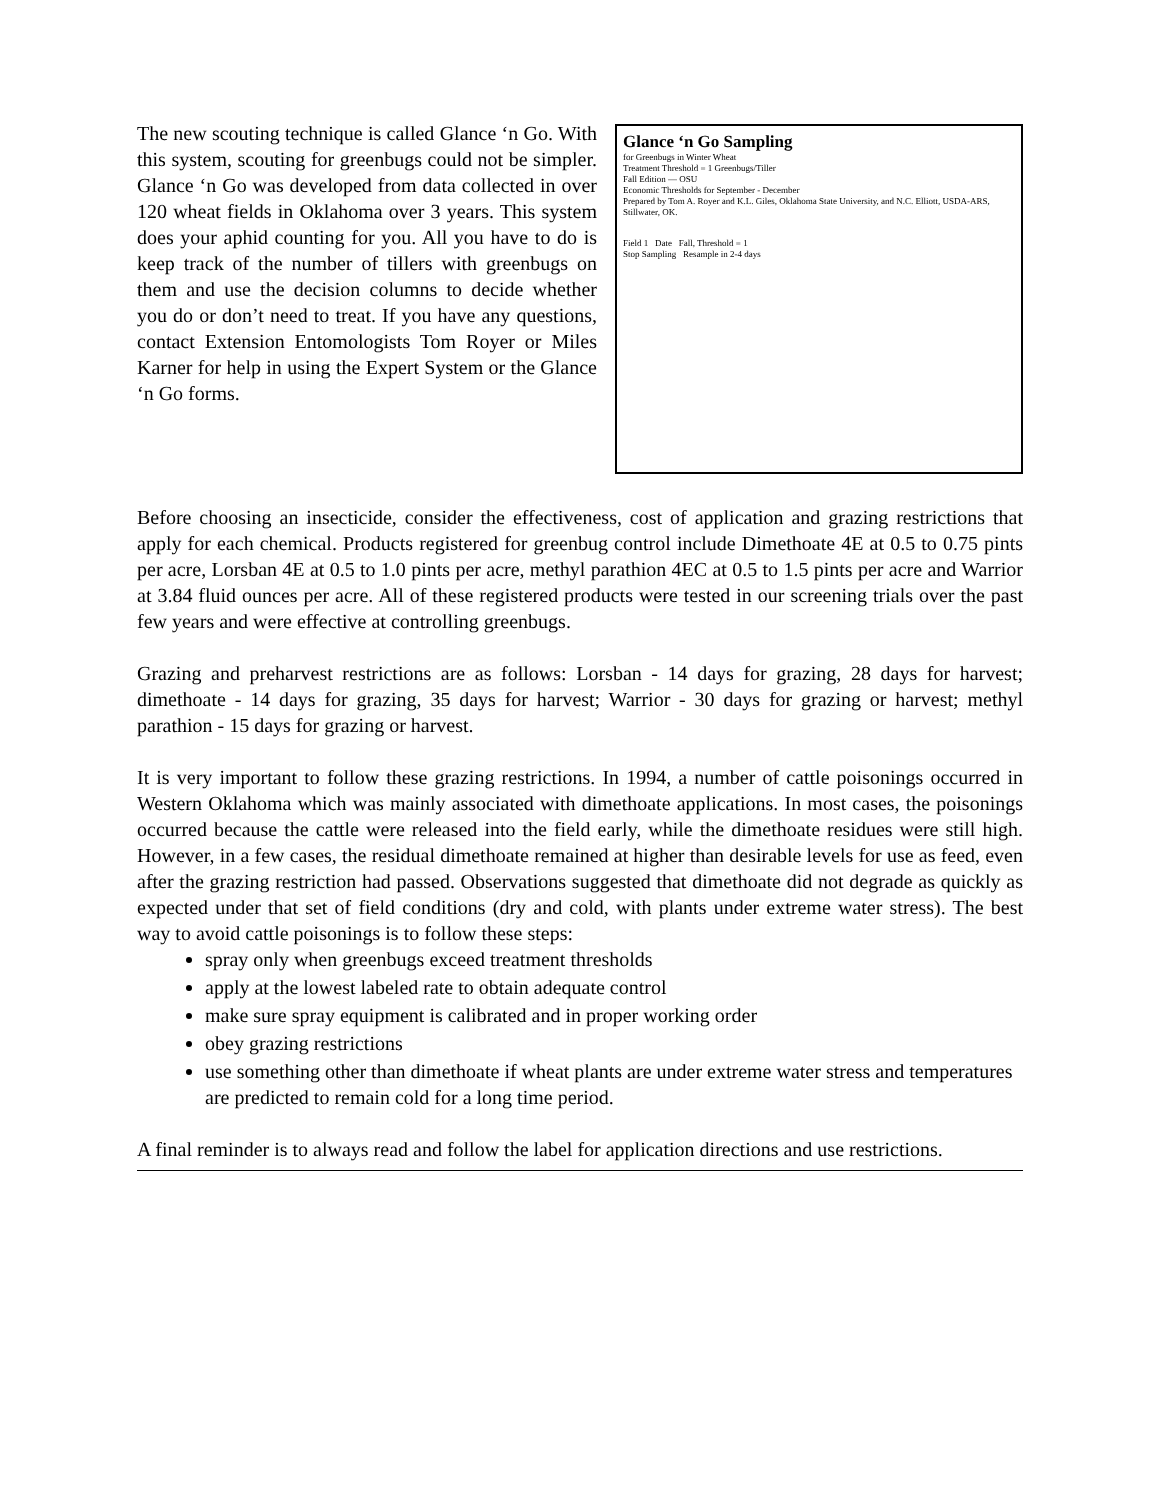The new scouting technique is called Glance ‘n Go. With this system, scouting for greenbugs could not be simpler. Glance ‘n Go was developed from data collected in over 120 wheat fields in Oklahoma over 3 years. This system does your aphid counting for you. All you have to do is keep track of the number of tillers with greenbugs on them and use the decision columns to decide whether you do or don’t need to treat. If you have any questions, contact Extension Entomologists Tom Royer or Miles Karner for help in using the Expert System or the Glance ‘n Go forms.
Glance ‘n Go Sampling
for Greenbugs in Winter Wheat
Treatment Threshold = 1 Greenbugs/Tiller
Fall Edition — OSU
Economic Thresholds for September - December
Prepared by Tom A. Royer and K.L. Giles, Oklahoma State University, and N.C. Elliott, USDA-ARS, Stillwater, OK.
Field 1 Date Fall, Threshold = 1
Stop Sampling Resample in 2-4 days
Before choosing an insecticide, consider the effectiveness, cost of application and grazing restrictions that apply for each chemical. Products registered for greenbug control include Dimethoate 4E at 0.5 to 0.75 pints per acre, Lorsban 4E at 0.5 to 1.0 pints per acre, methyl parathion 4EC at 0.5 to 1.5 pints per acre and Warrior at 3.84 fluid ounces per acre. All of these registered products were tested in our screening trials over the past few years and were effective at controlling greenbugs.
Grazing and preharvest restrictions are as follows: Lorsban - 14 days for grazing, 28 days for harvest; dimethoate - 14 days for grazing, 35 days for harvest; Warrior - 30 days for grazing or harvest; methyl parathion - 15 days for grazing or harvest.
It is very important to follow these grazing restrictions. In 1994, a number of cattle poisonings occurred in Western Oklahoma which was mainly associated with dimethoate applications. In most cases, the poisonings occurred because the cattle were released into the field early, while the dimethoate residues were still high. However, in a few cases, the residual dimethoate remained at higher than desirable levels for use as feed, even after the grazing restriction had passed. Observations suggested that dimethoate did not degrade as quickly as expected under that set of field conditions (dry and cold, with plants under extreme water stress). The best way to avoid cattle poisonings is to follow these steps:
spray only when greenbugs exceed treatment thresholds
apply at the lowest labeled rate to obtain adequate control
make sure spray equipment is calibrated and in proper working order
obey grazing restrictions
use something other than dimethoate if wheat plants are under extreme water stress and temperatures are predicted to remain cold for a long time period.
A final reminder is to always read and follow the label for application directions and use restrictions.